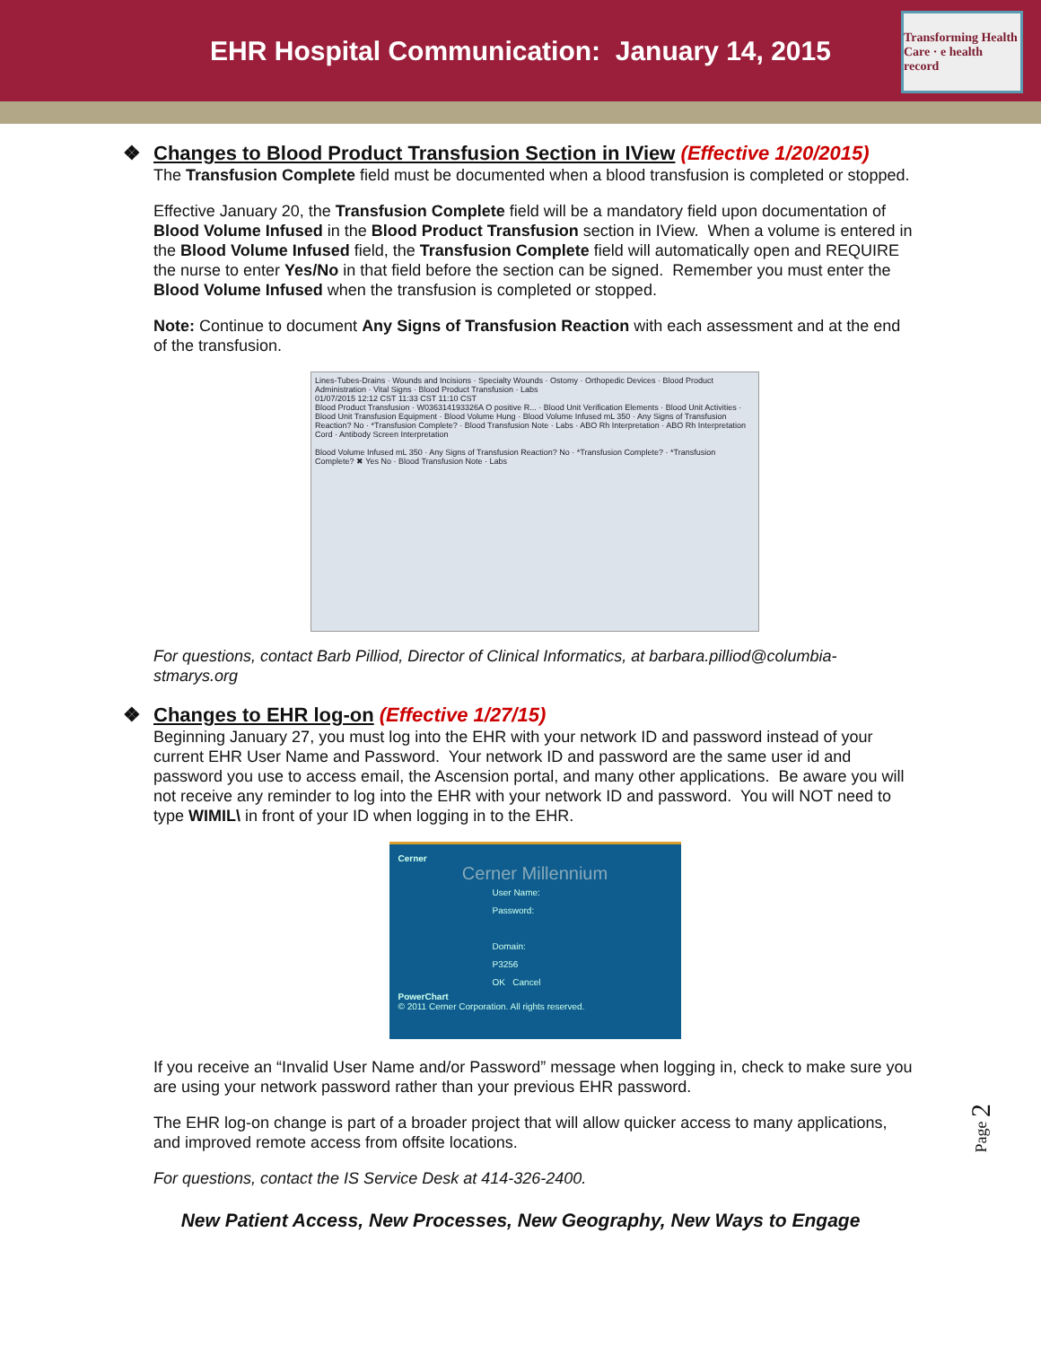EHR Hospital Communication: January 14, 2015
Transforming Health Care · e health record
❖ Changes to Blood Product Transfusion Section in IView (Effective 1/20/2015)
The Transfusion Complete field must be documented when a blood transfusion is completed or stopped.
Effective January 20, the Transfusion Complete field will be a mandatory field upon documentation of Blood Volume Infused in the Blood Product Transfusion section in IView. When a volume is entered in the Blood Volume Infused field, the Transfusion Complete field will automatically open and REQUIRE the nurse to enter Yes/No in that field before the section can be signed. Remember you must enter the Blood Volume Infused when the transfusion is completed or stopped.
Note: Continue to document Any Signs of Transfusion Reaction with each assessment and at the end of the transfusion.
Lines-Tubes-Drains · Wounds and Incisions · Specialty Wounds · Ostomy · Orthopedic Devices · Blood Product Administration · Vital Signs · Blood Product Transfusion · Labs
01/07/2015 12:12 CST 11:33 CST 11:10 CST
Blood Product Transfusion · W036314193326A O positive R... · Blood Unit Verification Elements · Blood Unit Activities · Blood Unit Transfusion Equipment · Blood Volume Hung · Blood Volume Infused mL 350 · Any Signs of Transfusion Reaction? No · *Transfusion Complete? · Blood Transfusion Note · Labs · ABO Rh Interpretation · ABO Rh Interpretation Cord · Antibody Screen Interpretation
Blood Volume Infused mL 350 · Any Signs of Transfusion Reaction? No · *Transfusion Complete? · *Transfusion Complete? ✖ Yes No · Blood Transfusion Note · Labs
For questions, contact Barb Pilliod, Director of Clinical Informatics, at barbara.pilliod@columbia-stmarys.org
❖ Changes to EHR log-on (Effective 1/27/15)
Beginning January 27, you must log into the EHR with your network ID and password instead of your current EHR User Name and Password. Your network ID and password are the same user id and password you use to access email, the Ascension portal, and many other applications. Be aware you will not receive any reminder to log into the EHR with your network ID and password. You will NOT need to type WIMIL\ in front of your ID when logging in to the EHR.
Cerner
Cerner Millennium
User Name:
Password:
Domain:
P3256
OK Cancel
PowerChart
© 2011 Cerner Corporation. All rights reserved.
If you receive an “Invalid User Name and/or Password” message when logging in, check to make sure you are using your network password rather than your previous EHR password.
The EHR log-on change is part of a broader project that will allow quicker access to many applications, and improved remote access from offsite locations.
For questions, contact the IS Service Desk at 414-326-2400.
New Patient Access, New Processes, New Geography, New Ways to Engage
Page 2